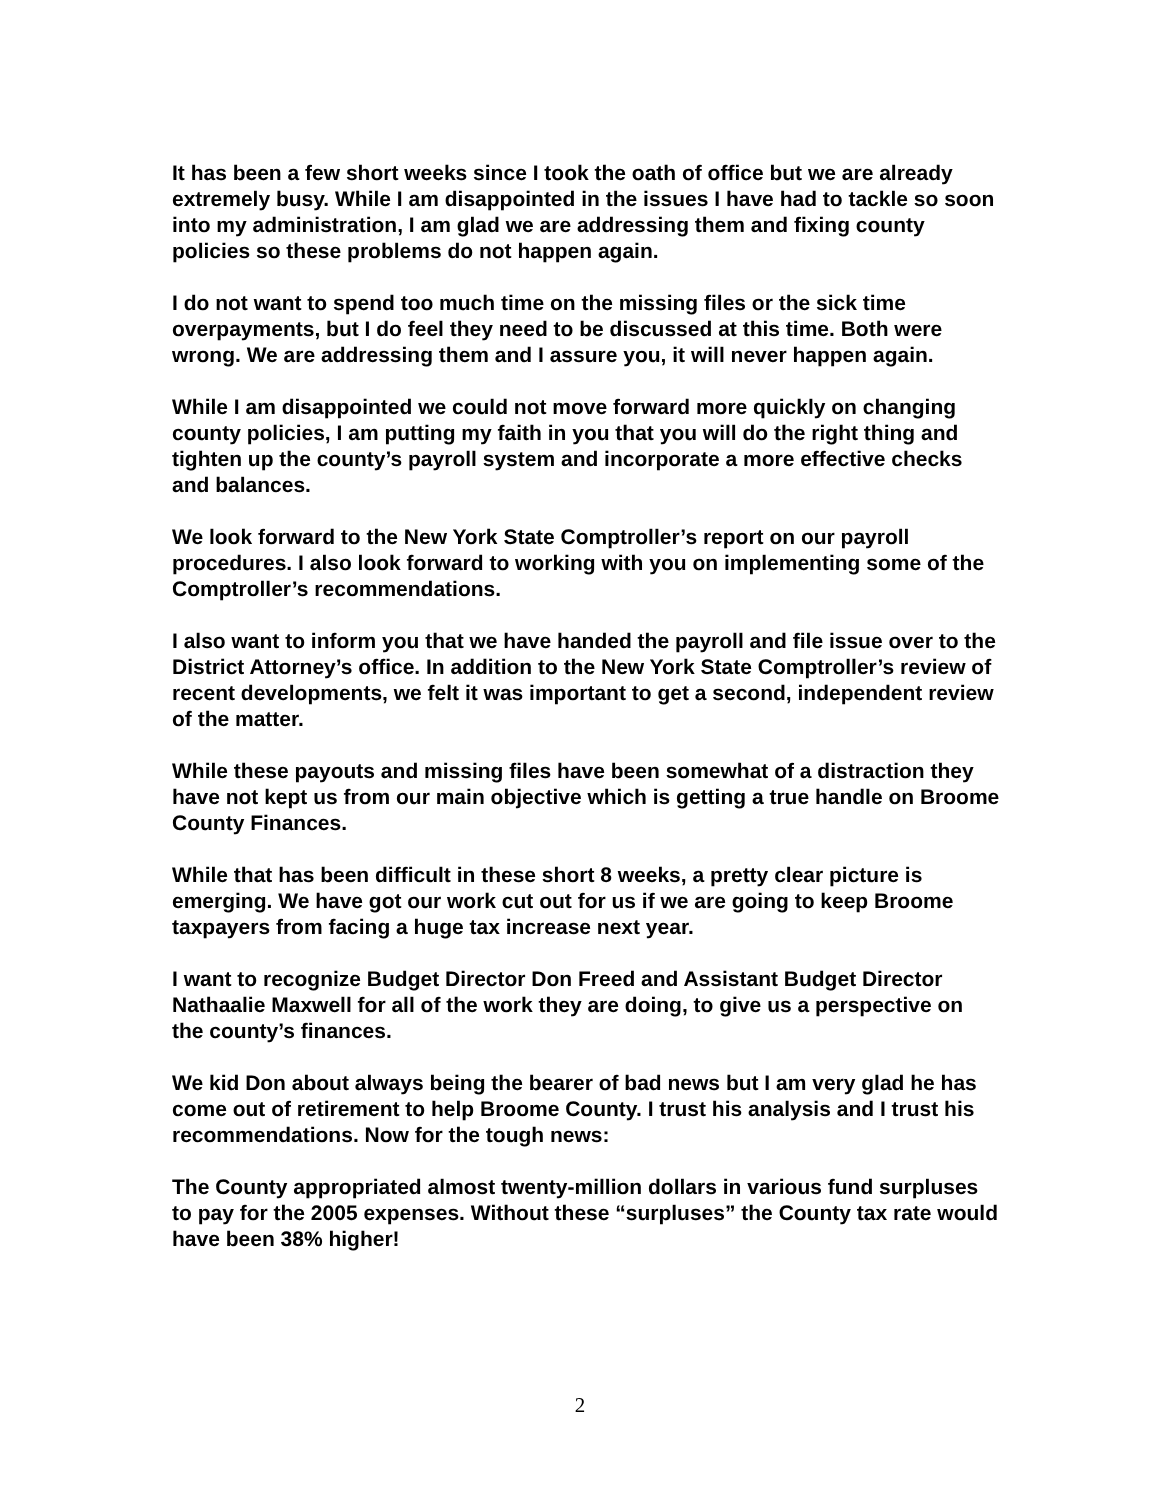It has been a few short weeks since I took the oath of office but we are already extremely busy. While I am disappointed in the issues I have had to tackle so soon into my administration, I am glad we are addressing them and fixing county policies so these problems do not happen again.
I do not want to spend too much time on the missing files or the sick time overpayments, but I do feel they need to be discussed at this time. Both were wrong. We are addressing them and I assure you, it will never happen again.
While I am disappointed we could not move forward more quickly on changing county policies, I am putting my faith in you that you will do the right thing and tighten up the county’s payroll system and incorporate a more effective checks and balances.
We look forward to the New York State Comptroller’s report on our payroll procedures. I also look forward to working with you on implementing some of the Comptroller’s recommendations.
I also want to inform you that we have handed the payroll and file issue over to the District Attorney’s office. In addition to the New York State Comptroller’s review of recent developments, we felt it was important to get a second, independent review of the matter.
While these payouts and missing files have been somewhat of a distraction they have not kept us from our main objective which is getting a true handle on Broome County Finances.
While that has been difficult in these short 8 weeks, a pretty clear picture is emerging. We have got our work cut out for us if we are going to keep Broome taxpayers from facing a huge tax increase next year.
I want to recognize Budget Director Don Freed and Assistant Budget Director Nathaalie Maxwell for all of the work they are doing, to give us a perspective on the county’s finances.
We kid Don about always being the bearer of bad news but I am very glad he has come out of retirement to help Broome County. I trust his analysis and I trust his recommendations. Now for the tough news:
The County appropriated almost twenty-million dollars in various fund surpluses to pay for the 2005 expenses. Without these “surpluses” the County tax rate would have been 38% higher!
2